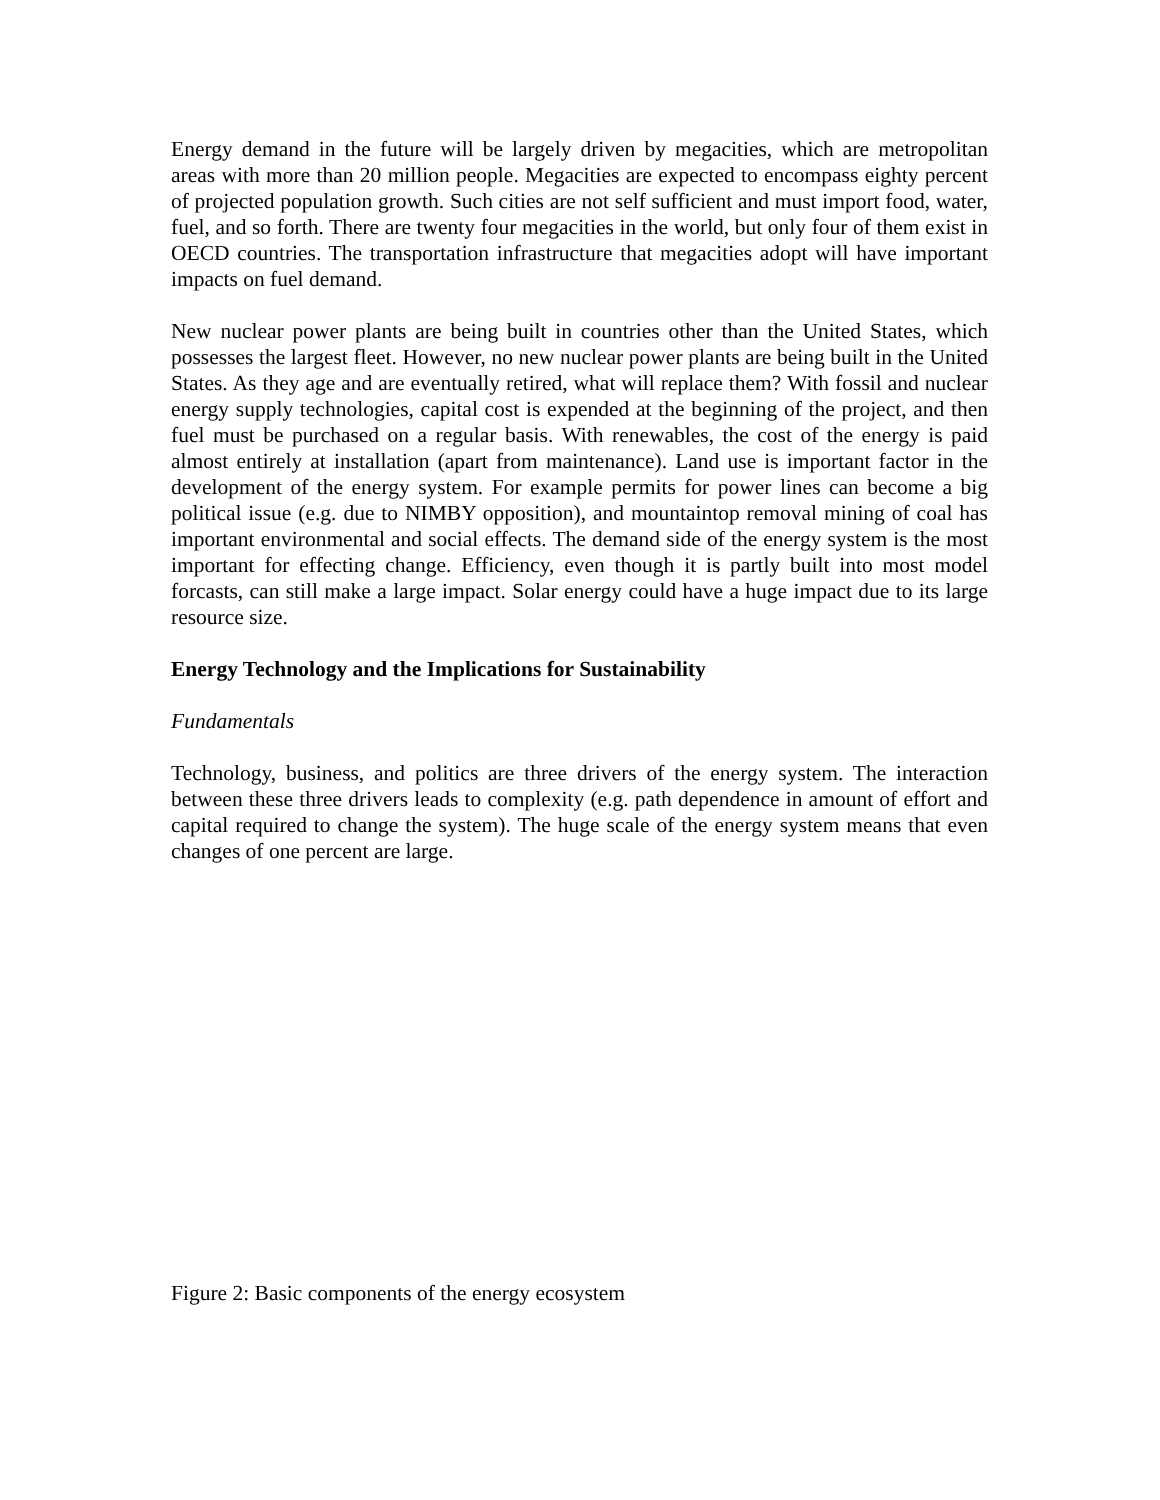Energy demand in the future will be largely driven by megacities, which are metropolitan areas with more than 20 million people. Megacities are expected to encompass eighty percent of projected population growth. Such cities are not self sufficient and must import food, water, fuel, and so forth. There are twenty four megacities in the world, but only four of them exist in OECD countries. The transportation infrastructure that megacities adopt will have important impacts on fuel demand.
New nuclear power plants are being built in countries other than the United States, which possesses the largest fleet. However, no new nuclear power plants are being built in the United States. As they age and are eventually retired, what will replace them? With fossil and nuclear energy supply technologies, capital cost is expended at the beginning of the project, and then fuel must be purchased on a regular basis. With renewables, the cost of the energy is paid almost entirely at installation (apart from maintenance). Land use is important factor in the development of the energy system. For example permits for power lines can become a big political issue (e.g. due to NIMBY opposition), and mountaintop removal mining of coal has important environmental and social effects. The demand side of the energy system is the most important for effecting change. Efficiency, even though it is partly built into most model forcasts, can still make a large impact. Solar energy could have a huge impact due to its large resource size.
Energy Technology and the Implications for Sustainability
Fundamentals
Technology, business, and politics are three drivers of the energy system. The interaction between these three drivers leads to complexity (e.g. path dependence in amount of effort and capital required to change the system). The huge scale of the energy system means that even changes of one percent are large.
Figure 2: Basic components of the energy ecosystem